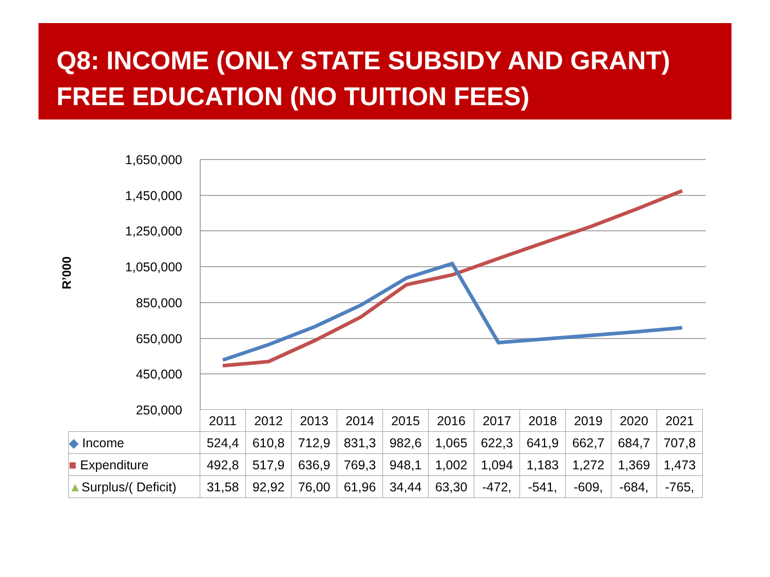Q8: INCOME (ONLY STATE SUBSIDY AND GRANT)
FREE EDUCATION (NO TUITION FEES)
R’000
1,650,000
1,450,000
1,250,000
1,050,000
850,000
650,000
450,000
250,000
| | 2011 | 2012 | 2013 | 2014 | 2015 | 2016 | 2017 | 2018 | 2019 | 2020 | 2021 |
| ◆ Income | 524,4 | 610,8 | 712,9 | 831,3 | 982,6 | 1,065 | 622,3 | 641,9 | 662,7 | 684,7 | 707,8 |
| ■ Expenditure | 492,8 | 517,9 | 636,9 | 769,3 | 948,1 | 1,002 | 1,094 | 1,183 | 1,272 | 1,369 | 1,473 |
| ▲ Surplus/( Deficit) | 31,58 | 92,92 | 76,00 | 61,96 | 34,44 | 63,30 | -472, | -541, | -609, | -684, | -765, |